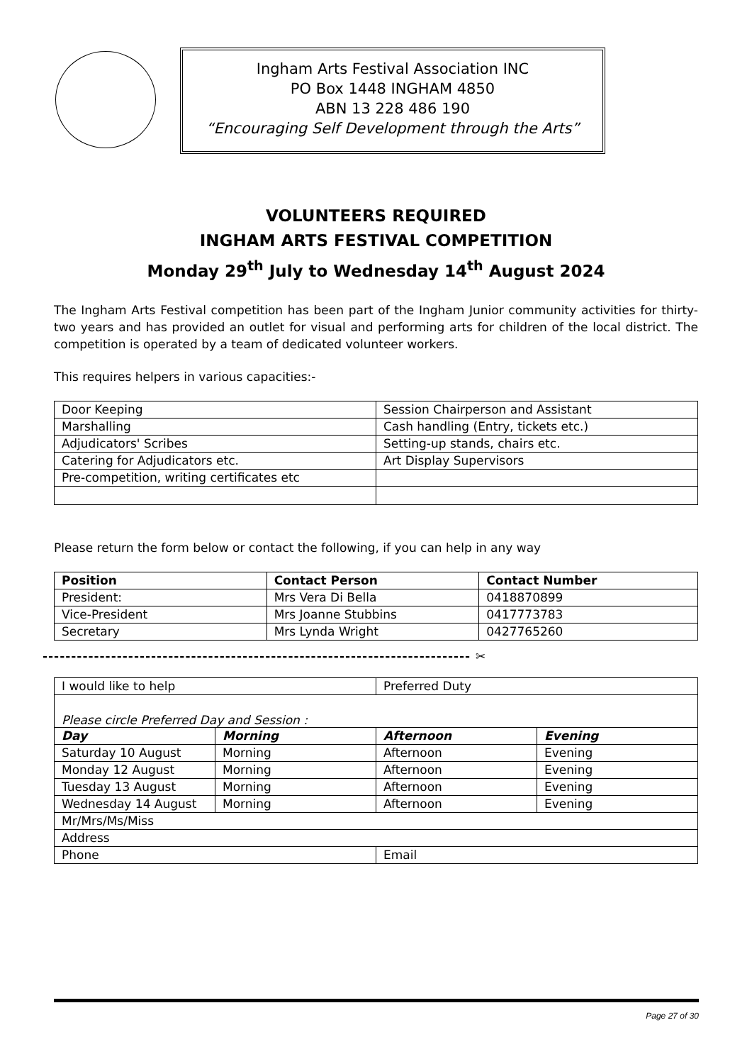Ingham Arts Festival Association INC
PO Box 1448 INGHAM 4850
ABN 13 228 486 190
“Encouraging Self Development through the Arts”
VOLUNTEERS REQUIRED
INGHAM ARTS FESTIVAL COMPETITION
Monday 29<sup>th</sup> July to Wednesday 14<sup>th</sup> August 2024
The Ingham Arts Festival competition has been part of the Ingham Junior community activities for thirty-two years and has provided an outlet for visual and performing arts for children of the local district. The competition is operated by a team of dedicated volunteer workers.
This requires helpers in various capacities:-
| Door Keeping | Session Chairperson and Assistant |
| Marshalling | Cash handling (Entry, tickets etc.) |
| Adjudicators' Scribes | Setting-up stands, chairs etc. |
| Catering for Adjudicators etc. | Art Display Supervisors |
| Pre-competition, writing certificates etc | |
Please return the form below or contact the following, if you can help in any way
| Position | Contact Person | Contact Number |
| --- | --- | --- |
| President: | Mrs Vera Di Bella | 0418870899 |
| Vice-President | Mrs Joanne Stubbins | 0417773783 |
| Secretary | Mrs Lynda Wright | 0427765260 |
--------------------------------------------------------------------------- ✂
| I would like to help | | Preferred Duty | |
| Please circle Preferred Day and Session : | | | |
| Day | Morning | Afternoon | Evening |
| Saturday 10 August | Morning | Afternoon | Evening |
| Monday 12 August | Morning | Afternoon | Evening |
| Tuesday 13 August | Morning | Afternoon | Evening |
| Wednesday 14 August | Morning | Afternoon | Evening |
| Mr/Mrs/Ms/Miss | | | |
| Address | | | |
| Phone | | Email | |
Page 27 of 30